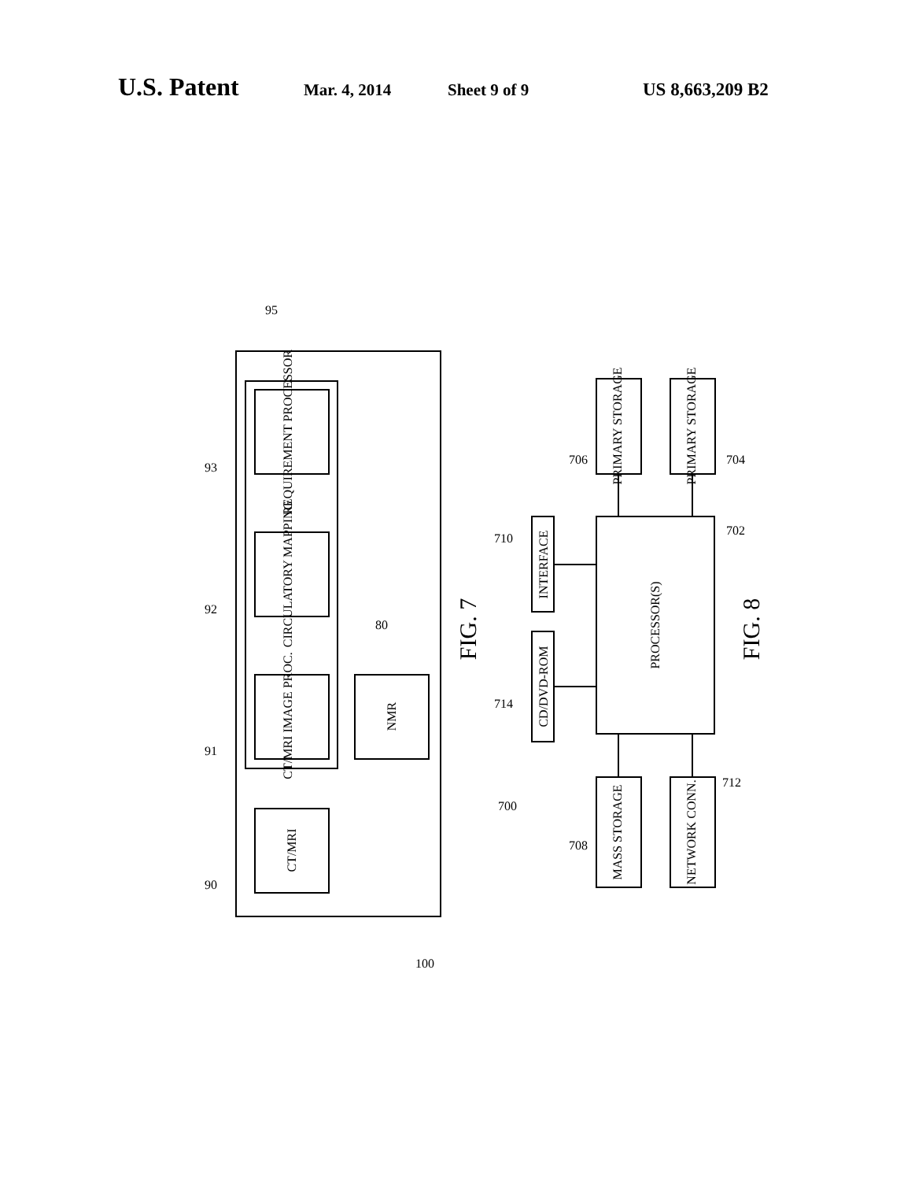U.S. Patent Mar. 4, 2014 Sheet 9 of 9 US 8,663,209 B2
REQUIREMENT PROCESSOR
CIRCULATORY MAPPING
CT/MRI IMAGE PROC.
CT/MRI
NMR
FIG. 7
PRIMARY STORAGE
PRIMARY STORAGE
INTERFACE
PROCESSOR(S)
CD/DVD-ROM
MASS STORAGE
NETWORK CONN.
FIG. 8
95
93
92
91
90
80
100
706
704
710
702
714
700
708
712